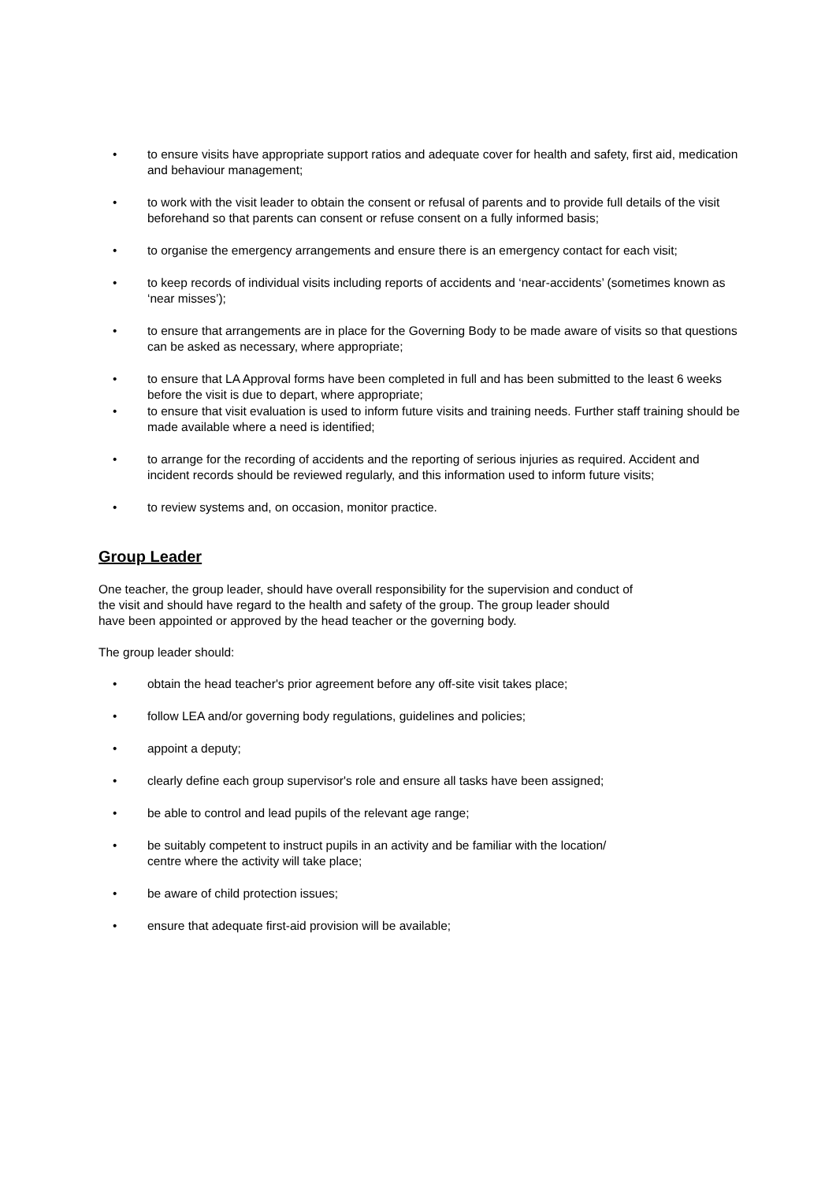• to ensure visits have appropriate support ratios and adequate cover for health and safety, first aid, medication and behaviour management;
• to work with the visit leader to obtain the consent or refusal of parents and to provide full details of the visit beforehand so that parents can consent or refuse consent on a fully informed basis;
• to organise the emergency arrangements and ensure there is an emergency contact for each visit;
• to keep records of individual visits including reports of accidents and ‘near-accidents’ (sometimes known as ‘near misses’);
• to ensure that arrangements are in place for the Governing Body to be made aware of visits so that questions can be asked as necessary, where appropriate;
• to ensure that LA Approval forms have been completed in full and has been submitted to the least 6 weeks before the visit is due to depart, where appropriate;
• to ensure that visit evaluation is used to inform future visits and training needs. Further staff training should be made available where a need is identified;
• to arrange for the recording of accidents and the reporting of serious injuries as required. Accident and incident records should be reviewed regularly, and this information used to inform future visits;
• to review systems and, on occasion, monitor practice.
Group Leader
One teacher, the group leader, should have overall responsibility for the supervision and conduct of the visit and should have regard to the health and safety of the group. The group leader should have been appointed or approved by the head teacher or the governing body.
The group leader should:
• obtain the head teacher's prior agreement before any off-site visit takes place;
• follow LEA and/or governing body regulations, guidelines and policies;
• appoint a deputy;
• clearly define each group supervisor's role and ensure all tasks have been assigned;
• be able to control and lead pupils of the relevant age range;
• be suitably competent to instruct pupils in an activity and be familiar with the location/ centre where the activity will take place;
• be aware of child protection issues;
• ensure that adequate first-aid provision will be available;